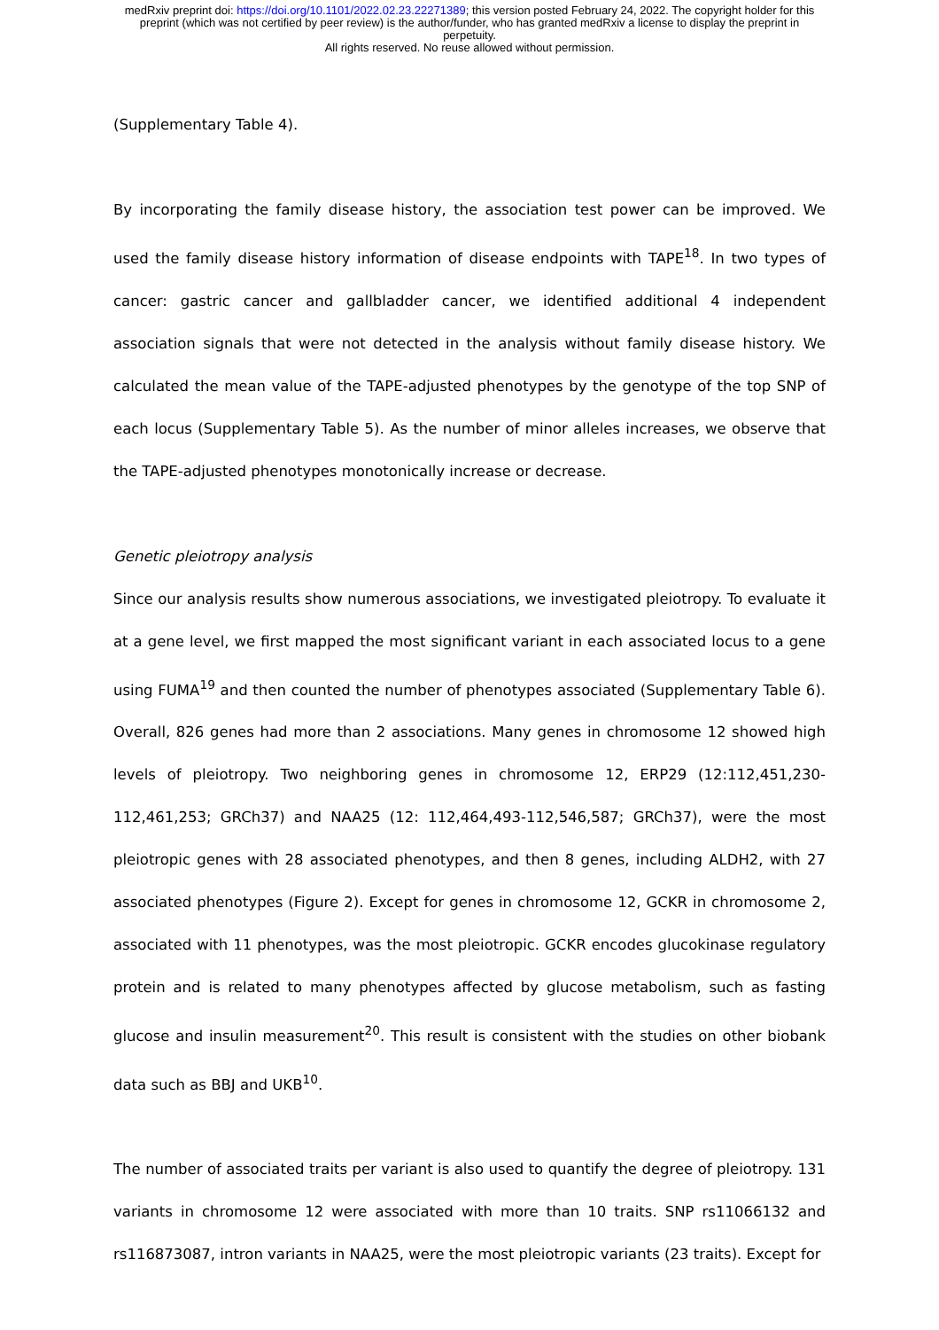medRxiv preprint doi: https://doi.org/10.1101/2022.02.23.22271389; this version posted February 24, 2022. The copyright holder for this
preprint (which was not certified by peer review) is the author/funder, who has granted medRxiv a license to display the preprint in
perpetuity.
All rights reserved. No reuse allowed without permission.
(Supplementary Table 4).
By incorporating the family disease history, the association test power can be improved. We used the family disease history information of disease endpoints with TAPE<sup>18</sup>. In two types of cancer: gastric cancer and gallbladder cancer, we identified additional 4 independent association signals that were not detected in the analysis without family disease history. We calculated the mean value of the TAPE-adjusted phenotypes by the genotype of the top SNP of each locus (Supplementary Table 5). As the number of minor alleles increases, we observe that the TAPE-adjusted phenotypes monotonically increase or decrease.
Genetic pleiotropy analysis
Since our analysis results show numerous associations, we investigated pleiotropy. To evaluate it at a gene level, we first mapped the most significant variant in each associated locus to a gene using FUMA<sup>19</sup> and then counted the number of phenotypes associated (Supplementary Table 6). Overall, 826 genes had more than 2 associations. Many genes in chromosome 12 showed high levels of pleiotropy. Two neighboring genes in chromosome 12, ERP29 (12:112,451,230-112,461,253; GRCh37) and NAA25 (12: 112,464,493-112,546,587; GRCh37), were the most pleiotropic genes with 28 associated phenotypes, and then 8 genes, including ALDH2, with 27 associated phenotypes (Figure 2). Except for genes in chromosome 12, GCKR in chromosome 2, associated with 11 phenotypes, was the most pleiotropic. GCKR encodes glucokinase regulatory protein and is related to many phenotypes affected by glucose metabolism, such as fasting glucose and insulin measurement<sup>20</sup>. This result is consistent with the studies on other biobank data such as BBJ and UKB<sup>10</sup>.
The number of associated traits per variant is also used to quantify the degree of pleiotropy. 131 variants in chromosome 12 were associated with more than 10 traits. SNP rs11066132 and rs116873087, intron variants in NAA25, were the most pleiotropic variants (23 traits). Except for